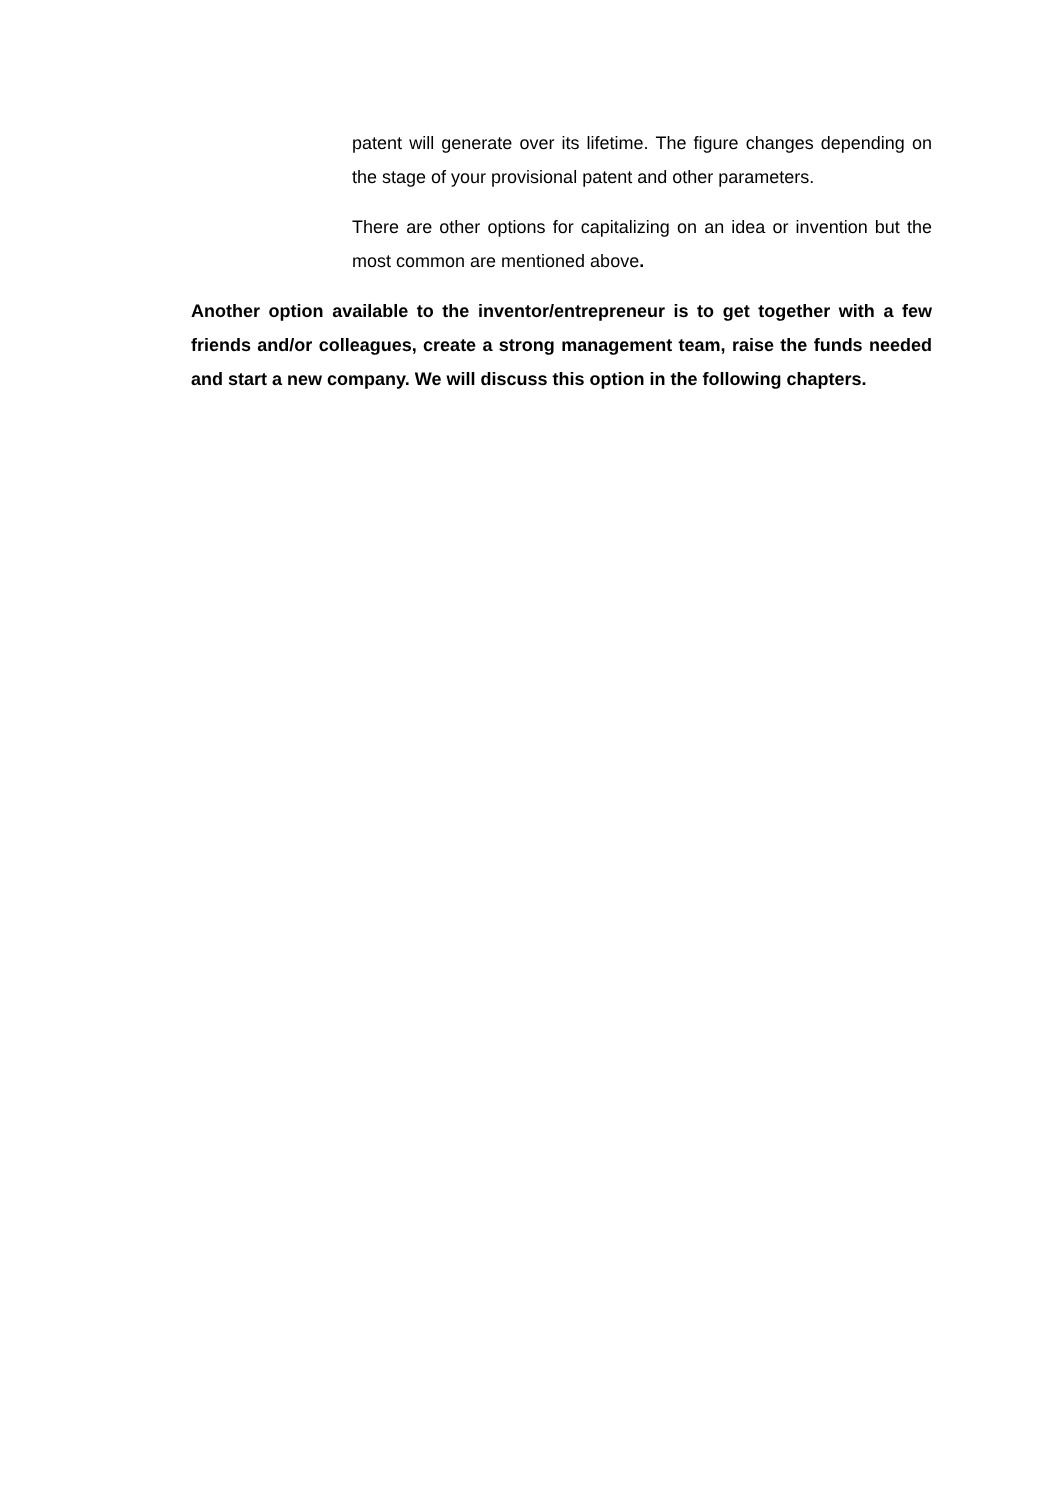patent will generate over its lifetime. The figure changes depending on the stage of your provisional patent and other parameters.
There are other options for capitalizing on an idea or invention but the most common are mentioned above.
Another option available to the inventor/entrepreneur is to get together with a few friends and/or colleagues, create a strong management team, raise the funds needed and start a new company. We will discuss this option in the following chapters.